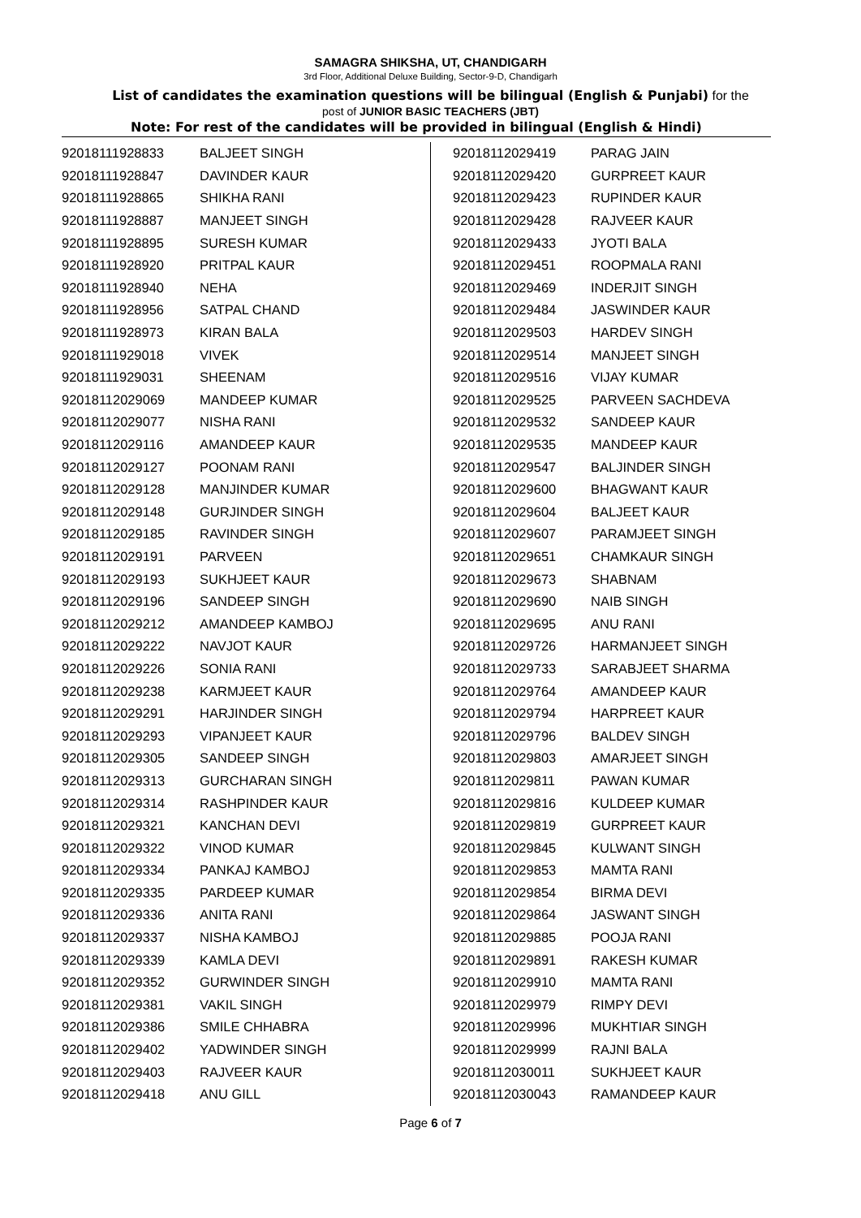SAMAGRA SHIKSHA, UT, CHANDIGARH
3rd Floor, Additional Deluxe Building, Sector-9-D, Chandigarh
List of candidates the examination questions will be bilingual (English & Punjabi) for the
post of JUNIOR BASIC TEACHERS (JBT)
Note: For rest of the candidates will be provided in bilingual (English & Hindi)
| 92018111928833 | BALJEET SINGH |
| 92018111928847 | DAVINDER KAUR |
| 92018111928865 | SHIKHA RANI |
| 92018111928887 | MANJEET SINGH |
| 92018111928895 | SURESH KUMAR |
| 92018111928920 | PRITPAL KAUR |
| 92018111928940 | NEHA |
| 92018111928956 | SATPAL CHAND |
| 92018111928973 | KIRAN BALA |
| 92018111929018 | VIVEK |
| 92018111929031 | SHEENAM |
| 92018112029069 | MANDEEP KUMAR |
| 92018112029077 | NISHA RANI |
| 92018112029116 | AMANDEEP KAUR |
| 92018112029127 | POONAM RANI |
| 92018112029128 | MANJINDER KUMAR |
| 92018112029148 | GURJINDER SINGH |
| 92018112029185 | RAVINDER SINGH |
| 92018112029191 | PARVEEN |
| 92018112029193 | SUKHJEET KAUR |
| 92018112029196 | SANDEEP SINGH |
| 92018112029212 | AMANDEEP KAMBOJ |
| 92018112029222 | NAVJOT KAUR |
| 92018112029226 | SONIA RANI |
| 92018112029238 | KARMJEET KAUR |
| 92018112029291 | HARJINDER SINGH |
| 92018112029293 | VIPANJEET KAUR |
| 92018112029305 | SANDEEP SINGH |
| 92018112029313 | GURCHARAN SINGH |
| 92018112029314 | RASHPINDER KAUR |
| 92018112029321 | KANCHAN DEVI |
| 92018112029322 | VINOD KUMAR |
| 92018112029334 | PANKAJ KAMBOJ |
| 92018112029335 | PARDEEP KUMAR |
| 92018112029336 | ANITA RANI |
| 92018112029337 | NISHA KAMBOJ |
| 92018112029339 | KAMLA DEVI |
| 92018112029352 | GURWINDER SINGH |
| 92018112029381 | VAKIL SINGH |
| 92018112029386 | SMILE CHHABRA |
| 92018112029402 | YADWINDER SINGH |
| 92018112029403 | RAJVEER KAUR |
| 92018112029418 | ANU GILL |
| 92018112029419 | PARAG JAIN |
| 92018112029420 | GURPREET KAUR |
| 92018112029423 | RUPINDER KAUR |
| 92018112029428 | RAJVEER KAUR |
| 92018112029433 | JYOTI BALA |
| 92018112029451 | ROOPMALA RANI |
| 92018112029469 | INDERJIT SINGH |
| 92018112029484 | JASWINDER KAUR |
| 92018112029503 | HARDEV SINGH |
| 92018112029514 | MANJEET SINGH |
| 92018112029516 | VIJAY KUMAR |
| 92018112029525 | PARVEEN SACHDEVA |
| 92018112029532 | SANDEEP KAUR |
| 92018112029535 | MANDEEP KAUR |
| 92018112029547 | BALJINDER SINGH |
| 92018112029600 | BHAGWANT KAUR |
| 92018112029604 | BALJEET KAUR |
| 92018112029607 | PARAMJEET SINGH |
| 92018112029651 | CHAMKAUR SINGH |
| 92018112029673 | SHABNAM |
| 92018112029690 | NAIB SINGH |
| 92018112029695 | ANU RANI |
| 92018112029726 | HARMANJEET SINGH |
| 92018112029733 | SARABJEET SHARMA |
| 92018112029764 | AMANDEEP KAUR |
| 92018112029794 | HARPREET KAUR |
| 92018112029796 | BALDEV SINGH |
| 92018112029803 | AMARJEET SINGH |
| 92018112029811 | PAWAN KUMAR |
| 92018112029816 | KULDEEP KUMAR |
| 92018112029819 | GURPREET KAUR |
| 92018112029845 | KULWANT SINGH |
| 92018112029853 | MAMTA RANI |
| 92018112029854 | BIRMA DEVI |
| 92018112029864 | JASWANT SINGH |
| 92018112029885 | POOJA RANI |
| 92018112029891 | RAKESH KUMAR |
| 92018112029910 | MAMTA RANI |
| 92018112029979 | RIMPY DEVI |
| 92018112029996 | MUKHTIAR SINGH |
| 92018112029999 | RAJNI BALA |
| 92018112030011 | SUKHJEET KAUR |
| 92018112030043 | RAMANDEEP KAUR |
Page 6 of 7